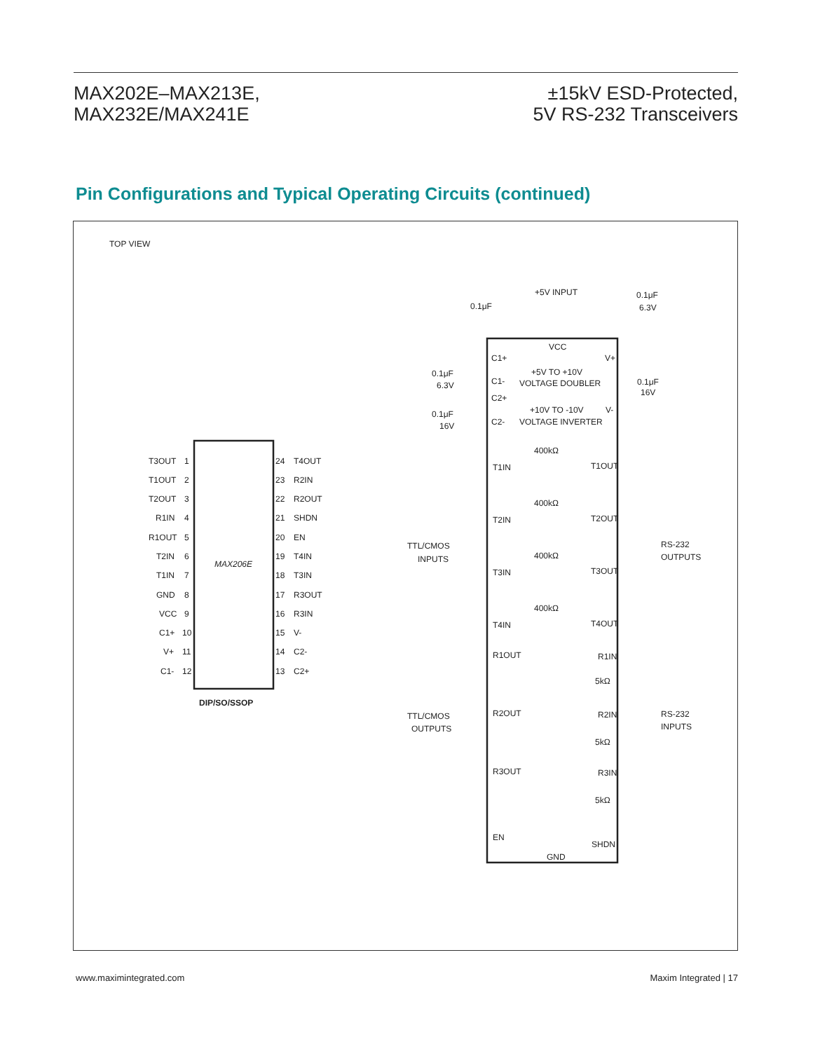MAX202E–MAX213E,
MAX232E/MAX241E
±15kV ESD-Protected,
5V RS-232 Transceivers
Pin Configurations and Typical Operating Circuits (continued)
TOP VIEW
MAX206E
DIP/SO/SSOP
T3OUT
1
24
T4OUT
T1OUT
2
23
R2IN
T2OUT
3
22
R2OUT
R1IN
4
21
SHDN
R1OUT
5
20
EN
T2IN
6
19
T4IN
T1IN
7
18
T3IN
GND
8
17
R3OUT
VCC
9
16
R3IN
C1+
10
15
V-
V+
11
14
C2-
C1-
12
13
C2+
+5V INPUT
0.1μF
0.1μF
6.3V
VCC
C1+
V+
+5V TO +10V
VOLTAGE DOUBLER
C1-
C2+
+10V TO -10V
VOLTAGE INVERTER
C2-
V-
0.1μF
6.3V
0.1μF
16V
0.1μF
16V
T1IN
T1OUT
T2IN
T2OUT
T3IN
T3OUT
T4IN
T4OUT
400kΩ
400kΩ
400kΩ
400kΩ
TTL/CMOS
INPUTS
RS-232
OUTPUTS
R1OUT
R1IN
R2OUT
R2IN
R3OUT
R3IN
5kΩ
5kΩ
5kΩ
TTL/CMOS
OUTPUTS
RS-232
INPUTS
EN
SHDN
GND
www.maximintegrated.com Maxim Integrated | 17